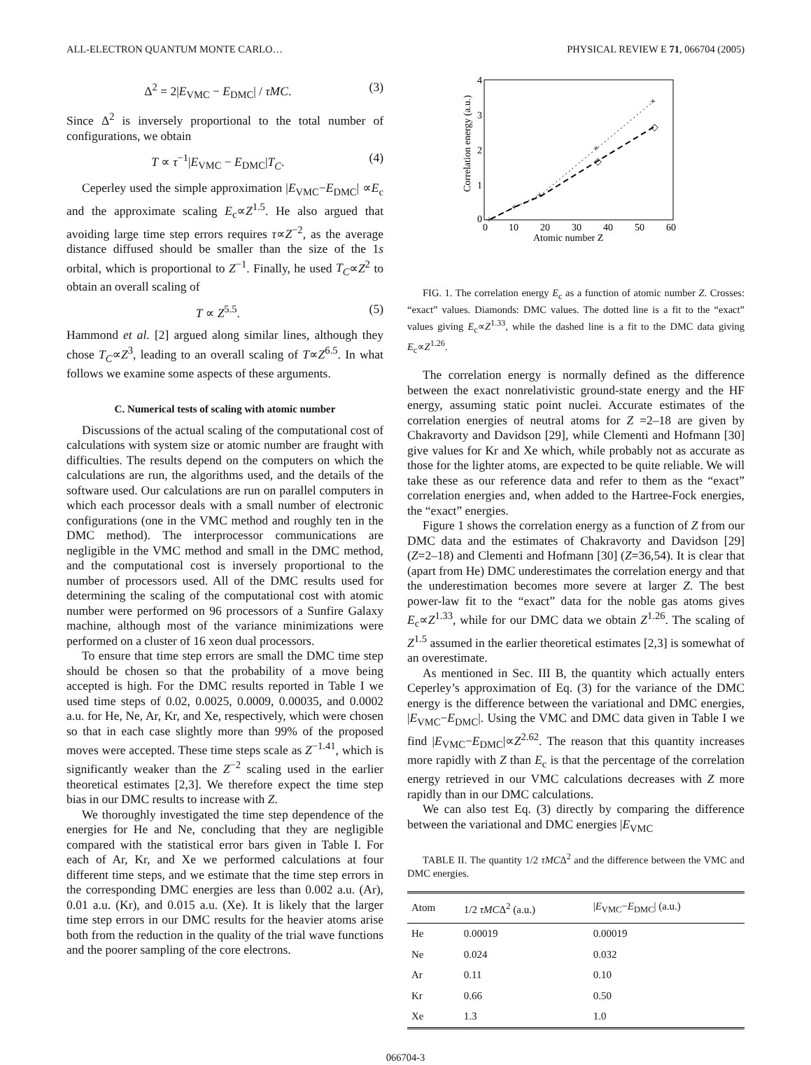ALL-ELECTRON QUANTUM MONTE CARLO… PHYSICAL REVIEW E 71, 066704 (2005)
Δ<sup>2</sup> = 2|E<sub>VMC</sub> − E<sub>DMC</sub>| / τMC. (3)
Since Δ<sup>2</sup> is inversely proportional to the total number of configurations, we obtain
T ∝ τ<sup>−1</sup>|E<sub>VMC</sub> − E<sub>DMC</sub>|T<sub>C</sub>. (4)
Ceperley used the simple approximation |E<sub>VMC</sub>−E<sub>DMC</sub>| ∝E<sub>c</sub> and the approximate scaling E<sub>c</sub>∝Z<sup>1.5</sup>. He also argued that avoiding large time step errors requires τ∝Z<sup>−2</sup>, as the average distance diffused should be smaller than the size of the 1s orbital, which is proportional to Z<sup>−1</sup>. Finally, he used T<sub>C</sub>∝Z<sup>2</sup> to obtain an overall scaling of
T ∝ Z<sup>5.5</sup>. (5)
Hammond et al. [2] argued along similar lines, although they chose T<sub>C</sub>∝Z<sup>3</sup>, leading to an overall scaling of T∝Z<sup>6.5</sup>. In what follows we examine some aspects of these arguments.
C. Numerical tests of scaling with atomic number
Discussions of the actual scaling of the computational cost of calculations with system size or atomic number are fraught with difficulties. The results depend on the computers on which the calculations are run, the algorithms used, and the details of the software used. Our calculations are run on parallel computers in which each processor deals with a small number of electronic configurations (one in the VMC method and roughly ten in the DMC method). The interprocessor communications are negligible in the VMC method and small in the DMC method, and the computational cost is inversely proportional to the number of processors used. All of the DMC results used for determining the scaling of the computational cost with atomic number were performed on 96 processors of a Sunfire Galaxy machine, although most of the variance minimizations were performed on a cluster of 16 xeon dual processors.
To ensure that time step errors are small the DMC time step should be chosen so that the probability of a move being accepted is high. For the DMC results reported in Table I we used time steps of 0.02, 0.0025, 0.0009, 0.00035, and 0.0002 a.u. for He, Ne, Ar, Kr, and Xe, respectively, which were chosen so that in each case slightly more than 99% of the proposed moves were accepted. These time steps scale as Z<sup>−1.41</sup>, which is significantly weaker than the Z<sup>−2</sup> scaling used in the earlier theoretical estimates [2,3]. We therefore expect the time step bias in our DMC results to increase with Z.
We thoroughly investigated the time step dependence of the energies for He and Ne, concluding that they are negligible compared with the statistical error bars given in Table I. For each of Ar, Kr, and Xe we performed calculations at four different time steps, and we estimate that the time step errors in the corresponding DMC energies are less than 0.002 a.u. (Ar), 0.01 a.u. (Kr), and 0.015 a.u. (Xe). It is likely that the larger time step errors in our DMC results for the heavier atoms arise both from the reduction in the quality of the trial wave functions and the poorer sampling of the core electrons.
4
3
2
1
0
0
10
20
30
40
50
60
Atomic number Z
Correlation energy (a.u.)
+
+
+
+
+
◇
◇
FIG. 1. The correlation energy E<sub>c</sub> as a function of atomic number Z. Crosses: “exact” values. Diamonds: DMC values. The dotted line is a fit to the “exact” values giving E<sub>c</sub>∝Z<sup>1.33</sup>, while the dashed line is a fit to the DMC data giving E<sub>c</sub>∝Z<sup>1.26</sup>.
The correlation energy is normally defined as the difference between the exact nonrelativistic ground-state energy and the HF energy, assuming static point nuclei. Accurate estimates of the correlation energies of neutral atoms for Z =2–18 are given by Chakravorty and Davidson [29], while Clementi and Hofmann [30] give values for Kr and Xe which, while probably not as accurate as those for the lighter atoms, are expected to be quite reliable. We will take these as our reference data and refer to them as the “exact” correlation energies and, when added to the Hartree-Fock energies, the “exact” energies.
Figure 1 shows the correlation energy as a function of Z from our DMC data and the estimates of Chakravorty and Davidson [29] (Z=2–18) and Clementi and Hofmann [30] (Z=36,54). It is clear that (apart from He) DMC underestimates the correlation energy and that the underestimation becomes more severe at larger Z. The best power-law fit to the “exact” data for the noble gas atoms gives E<sub>c</sub>∝Z<sup>1.33</sup>, while for our DMC data we obtain Z<sup>1.26</sup>. The scaling of Z<sup>1.5</sup> assumed in the earlier theoretical estimates [2,3] is somewhat of an overestimate.
As mentioned in Sec. III B, the quantity which actually enters Ceperley’s approximation of Eq. (3) for the variance of the DMC energy is the difference between the variational and DMC energies, |E<sub>VMC</sub>−E<sub>DMC</sub>|. Using the VMC and DMC data given in Table I we find |E<sub>VMC</sub>−E<sub>DMC</sub>|∝Z<sup>2.62</sup>. The reason that this quantity increases more rapidly with Z than E<sub>c</sub> is that the percentage of the correlation energy retrieved in our VMC calculations decreases with Z more rapidly than in our DMC calculations.
We can also test Eq. (3) directly by comparing the difference between the variational and DMC energies |E<sub>VMC</sub>
TABLE II. The quantity 1/2 τMCΔ<sup>2</sup> and the difference between the VMC and DMC energies.
| Atom | 1/2 τMC Δ<sup>2</sup> (a.u.) | / E<sub>VMC</sub>− E<sub>DMC</sub>/ (a.u.) |
| --- | --- | --- |
| He | 0.00019 | 0.00019 |
| Ne | 0.024 | 0.032 |
| Ar | 0.11 | 0.10 |
| Kr | 0.66 | 0.50 |
| Xe | 1.3 | 1.0 |
066704-3